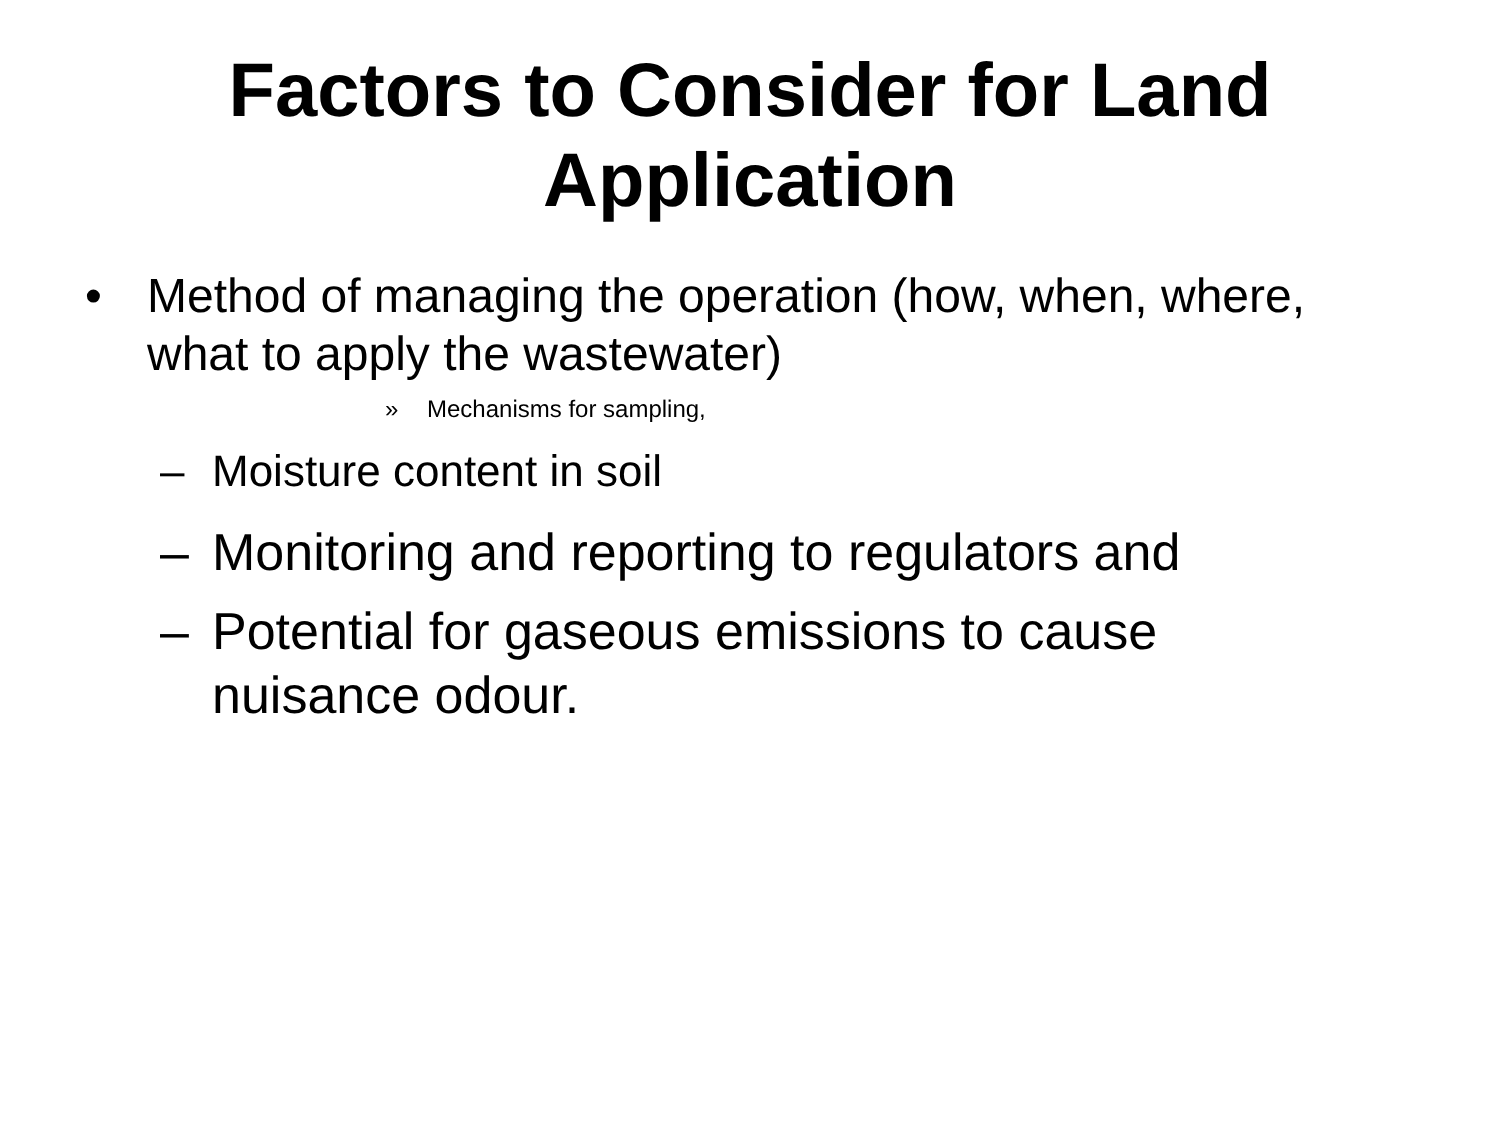Factors to Consider for Land
Application
• Method of managing the operation (how, when, where, what to apply the wastewater)
» Mechanisms for sampling,
– Moisture content in soil
– Monitoring and reporting to regulators and
– Potential for gaseous emissions to cause nuisance odour.